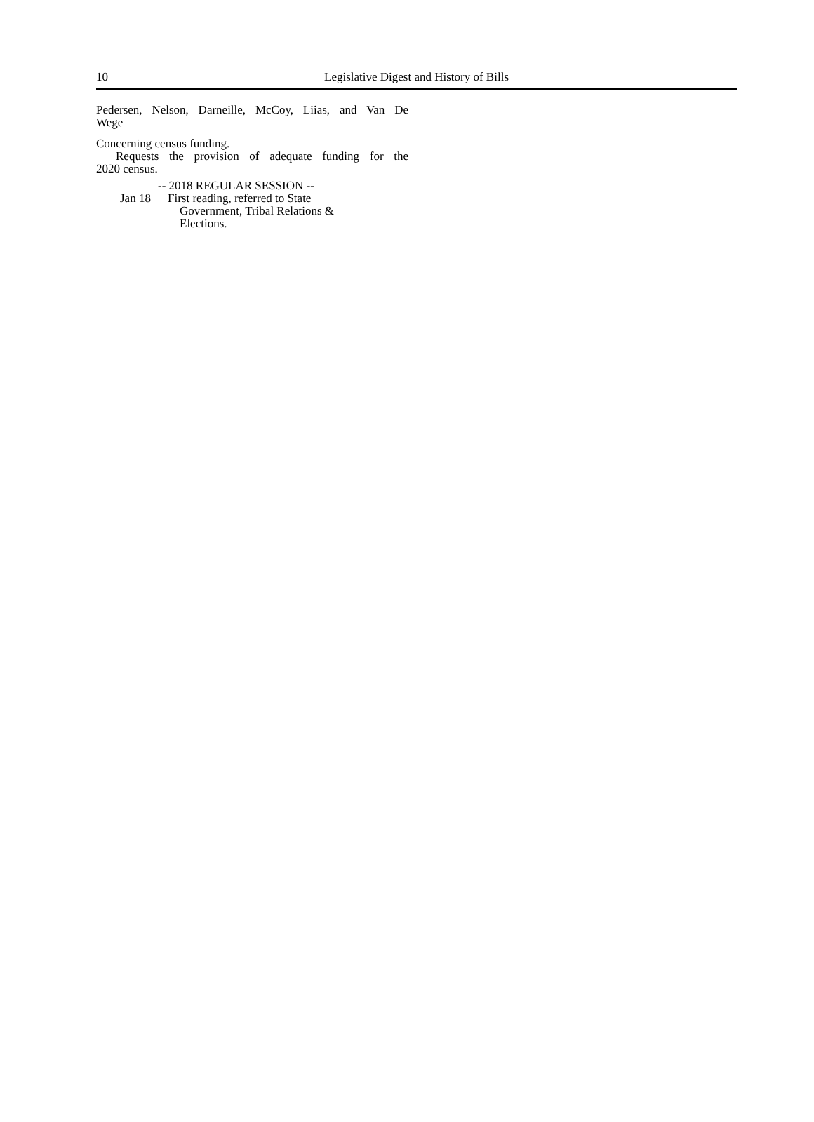10 Legislative Digest and History of Bills
Pedersen, Nelson, Darneille, McCoy, Liias, and Van De
Wege
Concerning census funding.
Requests the provision of adequate funding for the
2020 census.
-- 2018 REGULAR SESSION --
Jan 18 First reading, referred to State
Government, Tribal Relations &
Elections.